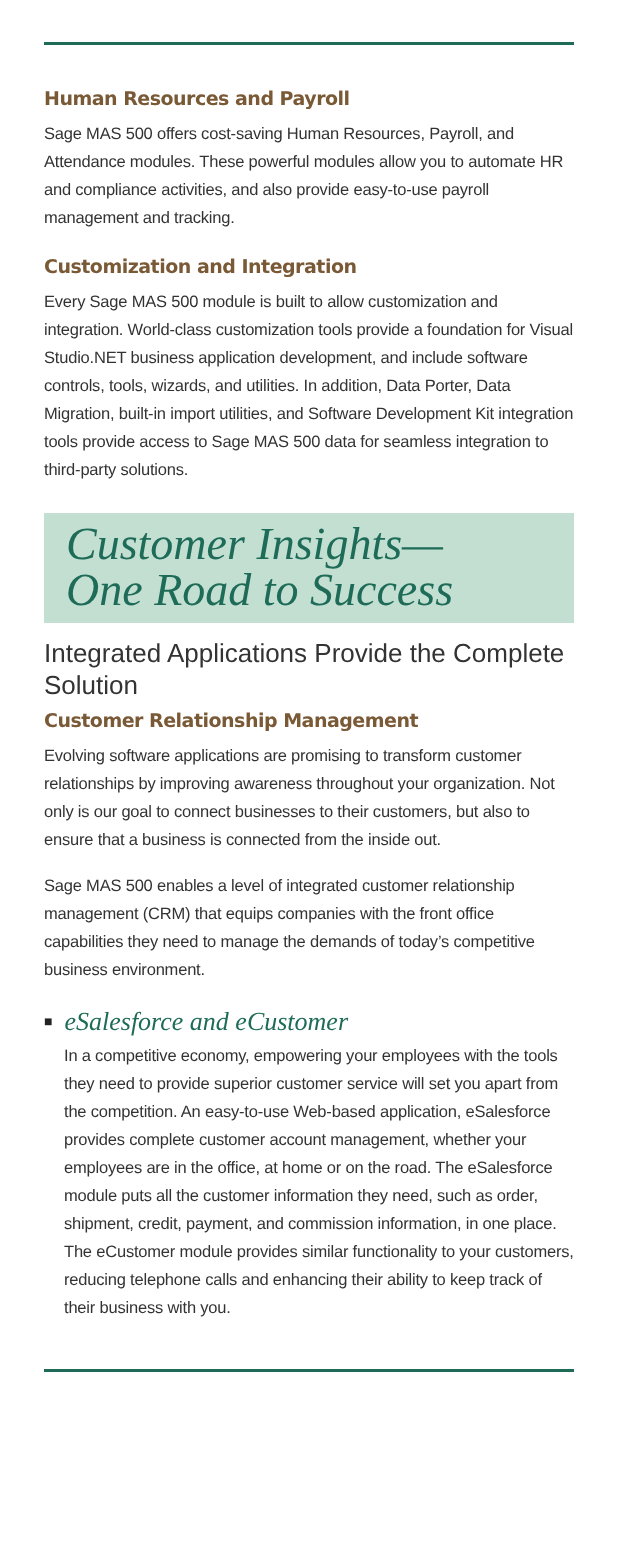Human Resources and Payroll
Sage MAS 500 offers cost-saving Human Resources, Payroll, and Attendance modules. These powerful modules allow you to automate HR and compliance activities, and also provide easy-to-use payroll management and tracking.
Customization and Integration
Every Sage MAS 500 module is built to allow customization and integration. World-class customization tools provide a foundation for Visual Studio.NET business application development, and include software controls, tools, wizards, and utilities. In addition, Data Porter, Data Migration, built-in import utilities, and Software Development Kit integration tools provide access to Sage MAS 500 data for seamless integration to third-party solutions.
Customer Insights—
One Road to Success
Integrated Applications Provide the Complete Solution
Customer Relationship Management
Evolving software applications are promising to transform customer relationships by improving awareness throughout your organization. Not only is our goal to connect businesses to their customers, but also to ensure that a business is connected from the inside out.
Sage MAS 500 enables a level of integrated customer relationship management (CRM) that equips companies with the front office capabilities they need to manage the demands of today’s competitive business environment.
■ eSalesforce and eCustomer
In a competitive economy, empowering your employees with the tools they need to provide superior customer service will set you apart from the competition. An easy-to-use Web-based application, eSalesforce provides complete customer account management, whether your employees are in the office, at home or on the road. The eSalesforce module puts all the customer information they need, such as order, shipment, credit, payment, and commission information, in one place. The eCustomer module provides similar functionality to your customers, reducing telephone calls and enhancing their ability to keep track of their business with you.